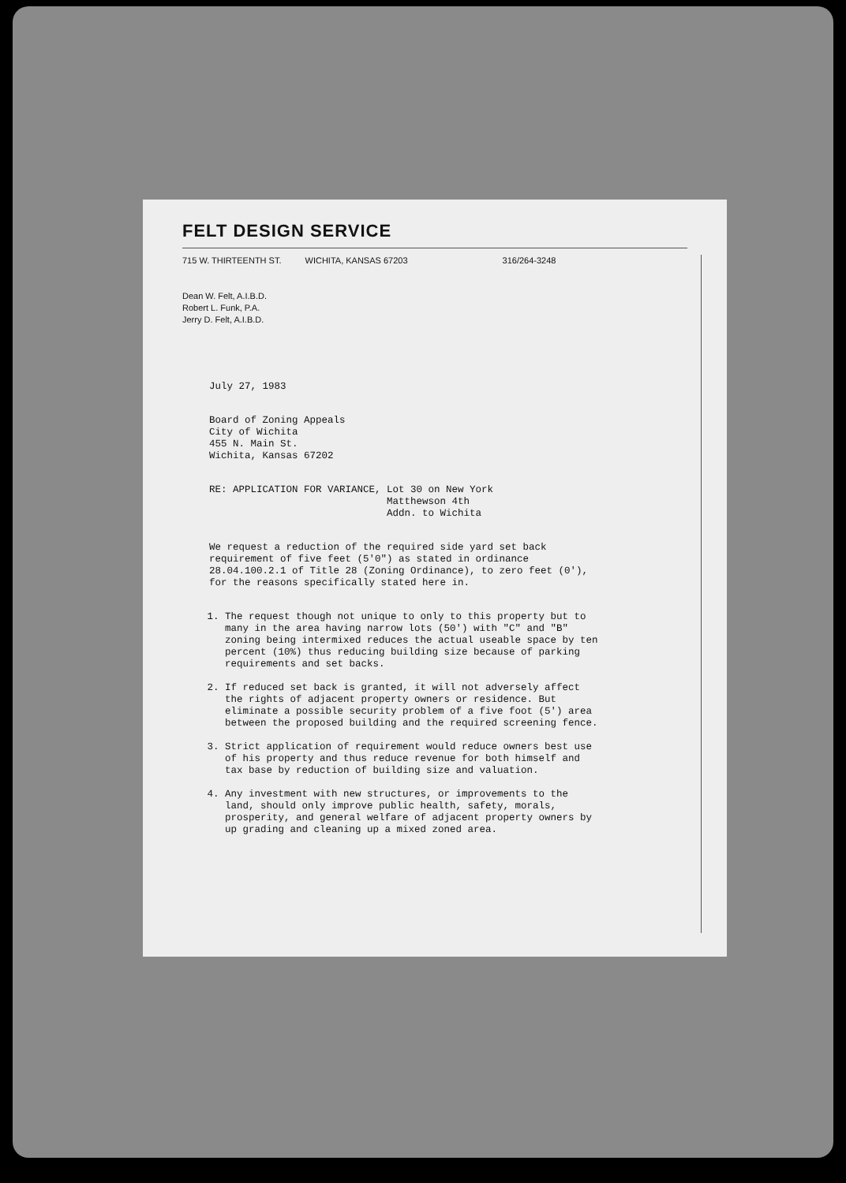FELT DESIGN SERVICE
715 W. THIRTEENTH ST. WICHITA, KANSAS 67203 316/264-3248
Dean W. Felt, A.I.B.D.
Robert L. Funk, P.A.
Jerry D. Felt, A.I.B.D.
July 27, 1983
Board of Zoning Appeals
City of Wichita
455 N. Main St.
Wichita, Kansas 67202
RE: APPLICATION FOR VARIANCE, Lot 30 on New York
Matthewson 4th
Addn. to Wichita
We request a reduction of the required side yard set back requirement of five feet (5'0") as stated in ordinance 28.04.100.2.1 of Title 28 (Zoning Ordinance), to zero feet (0'), for the reasons specifically stated here in.
1. The request though not unique to only to this property but to many in the area having narrow lots (50') with "C" and "B" zoning being intermixed reduces the actual useable space by ten percent (10%) thus reducing building size because of parking requirements and set backs.
2. If reduced set back is granted, it will not adversely affect the rights of adjacent property owners or residence. But eliminate a possible security problem of a five foot (5') area between the proposed building and the required screening fence.
3. Strict application of requirement would reduce owners best use of his property and thus reduce revenue for both himself and tax base by reduction of building size and valuation.
4. Any investment with new structures, or improvements to the land, should only improve public health, safety, morals, prosperity, and general welfare of adjacent property owners by up grading and cleaning up a mixed zoned area.